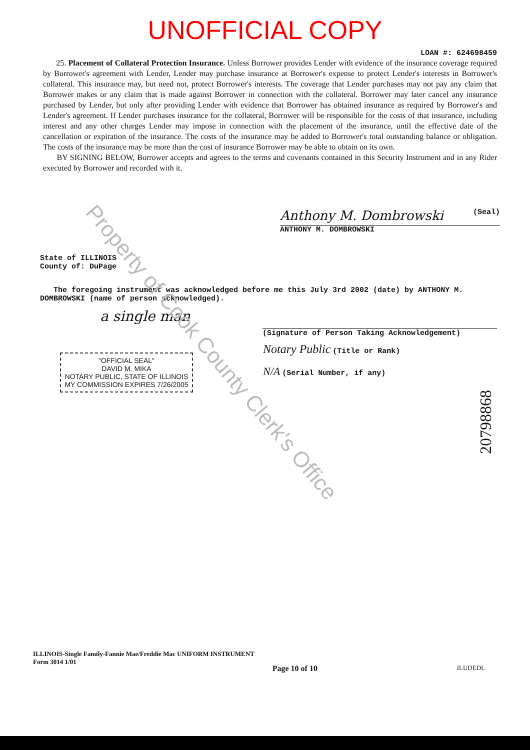UNOFFICIAL COPY
LOAN #: 624698459
25. Placement of Collateral Protection Insurance. Unless Borrower provides Lender with evidence of the insurance coverage required by Borrower's agreement with Lender, Lender may purchase insurance at Borrower's expense to protect Lender's interests in Borrower's collateral. This insurance may, but need not, protect Borrower's interests. The coverage that Lender purchases may not pay any claim that Borrower makes or any claim that is made against Borrower in connection with the collateral. Borrower may later cancel any insurance purchased by Lender, but only after providing Lender with evidence that Borrower has obtained insurance as required by Borrower's and Lender's agreement. If Lender purchases insurance for the collateral, Borrower will be responsible for the costs of that insurance, including interest and any other charges Lender may impose in connection with the placement of the insurance, until the effective date of the cancellation or expiration of the insurance. The costs of the insurance may be added to Borrower's total outstanding balance or obligation. The costs of the insurance may be more than the cost of insurance Borrower may be able to obtain on its own.
BY SIGNING BELOW, Borrower accepts and agrees to the terms and covenants contained in this Security Instrument and in any Rider executed by Borrower and recorded with it.
Anthony M. Dombrowski (Seal)
ANTHONY M. DOMBROWSKI
State of ILLINOIS
County of: DuPage
The foregoing instrument was acknowledged before me this July 3rd 2002 (date) by ANTHONY M. DOMBROWSKI (name of person acknowledged).
a single man
(Signature of Person Taking Acknowledgement)
"OFFICIAL SEAL"
DAVID M. MIKA
NOTARY PUBLIC, STATE OF ILLINOIS
MY COMMISSION EXPIRES 7/26/2005
Notary Public (Title or Rank)
N/A (Serial Number, if any)
20798868
Property of Cook County Clerk's Office
ILLINOIS-Single Family-Fannie Mae/Freddie Mac UNIFORM INSTRUMENT
Form 3014 1/01
Page 10 of 10 ILUDEDL